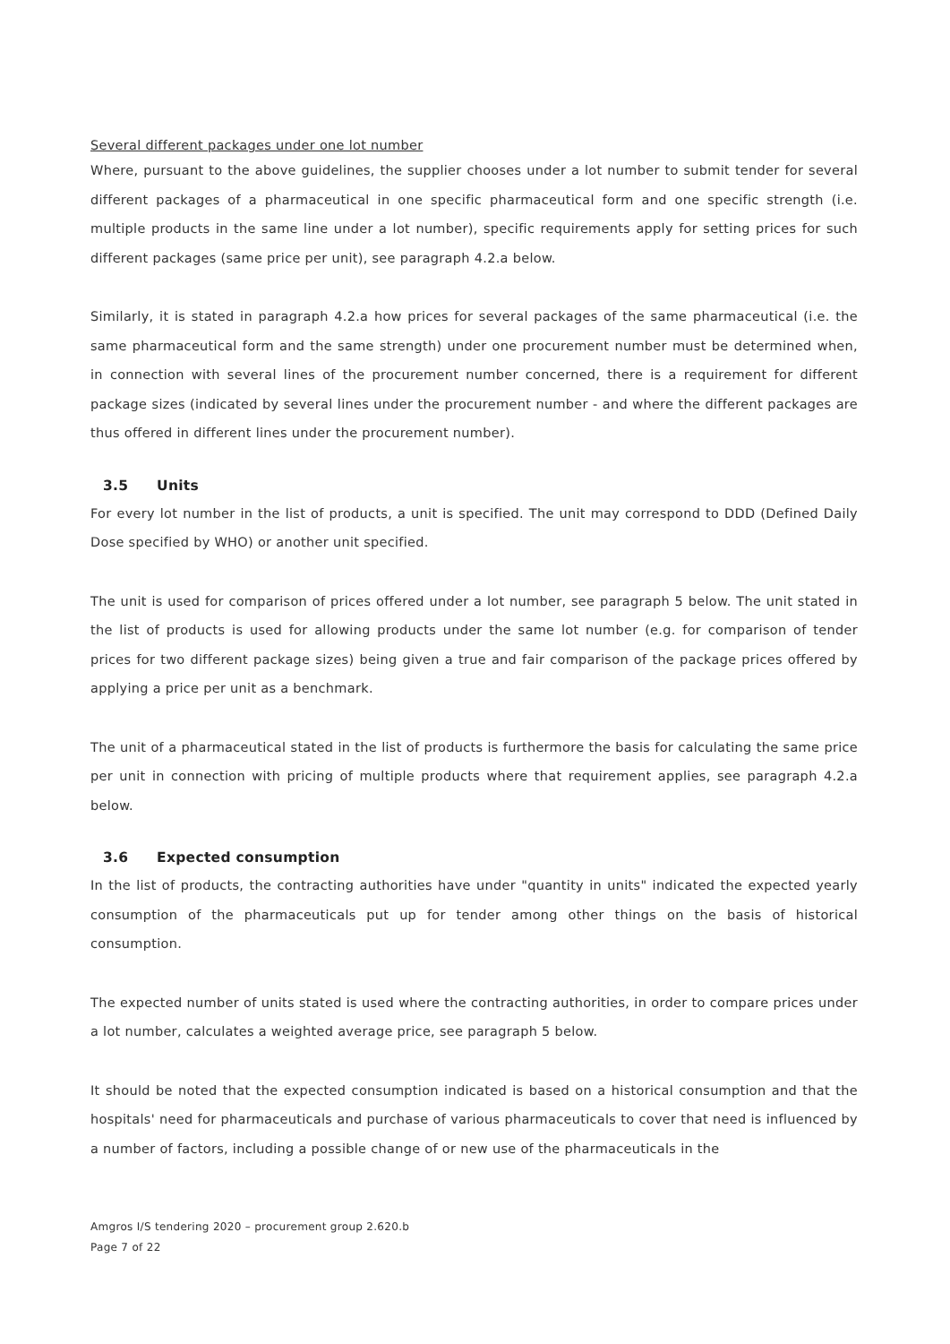Several different packages under one lot number
Where, pursuant to the above guidelines, the supplier chooses under a lot number to submit tender for several different packages of a pharmaceutical in one specific pharmaceutical form and one specific strength (i.e. multiple products in the same line under a lot number), specific requirements apply for setting prices for such different packages (same price per unit), see paragraph 4.2.a below.
Similarly, it is stated in paragraph 4.2.a how prices for several packages of the same pharmaceutical (i.e. the same pharmaceutical form and the same strength) under one procurement number must be determined when, in connection with several lines of the procurement number concerned, there is a requirement for different package sizes (indicated by several lines under the procurement number - and where the different packages are thus offered in different lines under the procurement number).
3.5 Units
For every lot number in the list of products, a unit is specified. The unit may correspond to DDD (Defined Daily Dose specified by WHO) or another unit specified.
The unit is used for comparison of prices offered under a lot number, see paragraph 5 below. The unit stated in the list of products is used for allowing products under the same lot number (e.g. for comparison of tender prices for two different package sizes) being given a true and fair comparison of the package prices offered by applying a price per unit as a benchmark.
The unit of a pharmaceutical stated in the list of products is furthermore the basis for calculating the same price per unit in connection with pricing of multiple products where that requirement applies, see paragraph 4.2.a below.
3.6 Expected consumption
In the list of products, the contracting authorities have under "quantity in units" indicated the expected yearly consumption of the pharmaceuticals put up for tender among other things on the basis of historical consumption.
The expected number of units stated is used where the contracting authorities, in order to compare prices under a lot number, calculates a weighted average price, see paragraph 5 below.
It should be noted that the expected consumption indicated is based on a historical consumption and that the hospitals' need for pharmaceuticals and purchase of various pharmaceuticals to cover that need is in­fluenced by a number of factors, including a possible change of or new use of the pharmaceuticals in the
Amgros I/S tendering 2020 – procurement group 2.620.b
Page 7 of 22